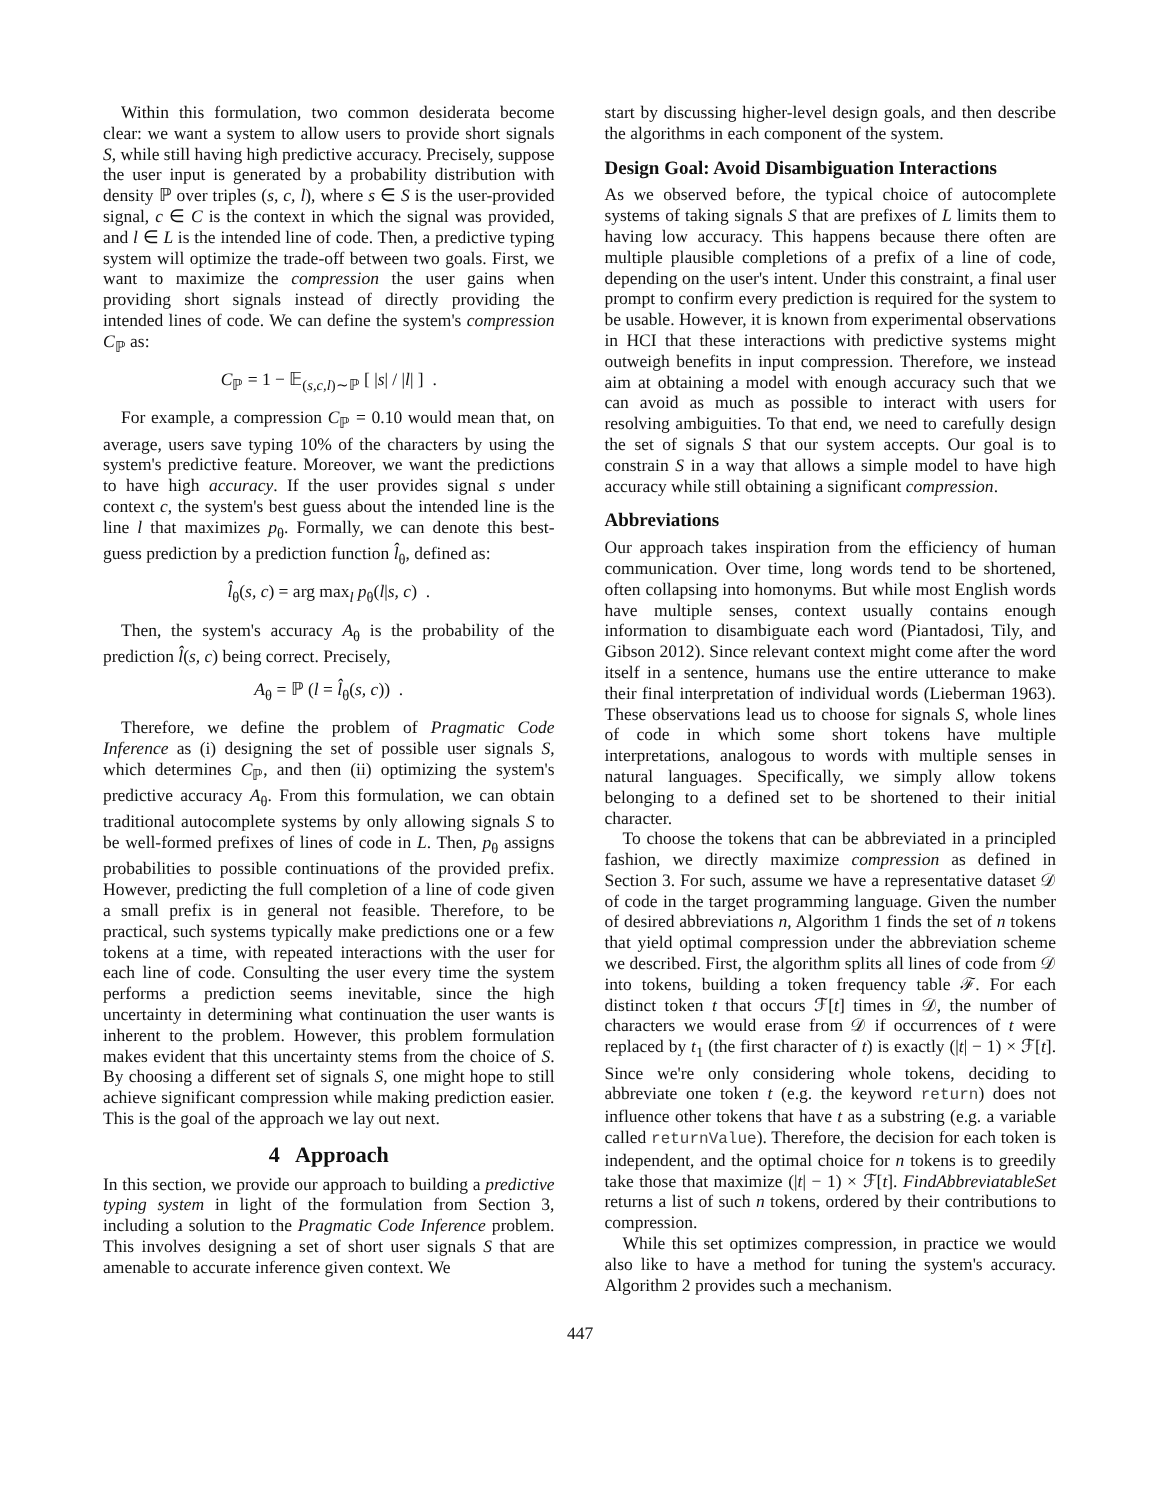Within this formulation, two common desiderata become clear: we want a system to allow users to provide short signals S, while still having high predictive accuracy. Precisely, suppose the user input is generated by a probability distribution with density ℙ over triples (s, c, l), where s ∈ S is the user-provided signal, c ∈ C is the context in which the signal was provided, and l ∈ L is the intended line of code. Then, a predictive typing system will optimize the trade-off between two goals. First, we want to maximize the compression the user gains when providing short signals instead of directly providing the intended lines of code. We can define the system's compression C<sub>ℙ</sub> as:
C<sub>ℙ</sub> = 1 − 𝔼<sub>(s,c,l)∼ℙ</sub> [ |s| / |l| ] .
For example, a compression C<sub>ℙ</sub> = 0.10 would mean that, on average, users save typing 10% of the characters by using the system's predictive feature. Moreover, we want the predictions to have high accuracy. If the user provides signal s under context c, the system's best guess about the intended line is the line l that maximizes p<sub>θ</sub>. Formally, we can denote this best-guess prediction by a prediction function l̂<sub>θ</sub>, defined as:
l̂<sub>θ</sub>(s, c) = arg max<sub>l</sub> p<sub>θ</sub>(l|s, c) .
Then, the system's accuracy A<sub>θ</sub> is the probability of the prediction l̂(s, c) being correct. Precisely,
A<sub>θ</sub> = ℙ (l = l̂<sub>θ</sub>(s, c)) .
Therefore, we define the problem of Pragmatic Code Inference as (i) designing the set of possible user signals S, which determines C<sub>ℙ</sub>, and then (ii) optimizing the system's predictive accuracy A<sub>θ</sub>. From this formulation, we can obtain traditional autocomplete systems by only allowing signals S to be well-formed prefixes of lines of code in L. Then, p<sub>θ</sub> assigns probabilities to possible continuations of the provided prefix. However, predicting the full completion of a line of code given a small prefix is in general not feasible. Therefore, to be practical, such systems typically make predictions one or a few tokens at a time, with repeated interactions with the user for each line of code. Consulting the user every time the system performs a prediction seems inevitable, since the high uncertainty in determining what continuation the user wants is inherent to the problem. However, this problem formulation makes evident that this uncertainty stems from the choice of S. By choosing a different set of signals S, one might hope to still achieve significant compression while making prediction easier. This is the goal of the approach we lay out next.
4 Approach
In this section, we provide our approach to building a predictive typing system in light of the formulation from Section 3, including a solution to the Pragmatic Code Inference problem. This involves designing a set of short user signals S that are amenable to accurate inference given context. We
start by discussing higher-level design goals, and then describe the algorithms in each component of the system.
Design Goal: Avoid Disambiguation Interactions
As we observed before, the typical choice of autocomplete systems of taking signals S that are prefixes of L limits them to having low accuracy. This happens because there often are multiple plausible completions of a prefix of a line of code, depending on the user's intent. Under this constraint, a final user prompt to confirm every prediction is required for the system to be usable. However, it is known from experimental observations in HCI that these interactions with predictive systems might outweigh benefits in input compression. Therefore, we instead aim at obtaining a model with enough accuracy such that we can avoid as much as possible to interact with users for resolving ambiguities. To that end, we need to carefully design the set of signals S that our system accepts. Our goal is to constrain S in a way that allows a simple model to have high accuracy while still obtaining a significant compression.
Abbreviations
Our approach takes inspiration from the efficiency of human communication. Over time, long words tend to be shortened, often collapsing into homonyms. But while most English words have multiple senses, context usually contains enough information to disambiguate each word (Piantadosi, Tily, and Gibson 2012). Since relevant context might come after the word itself in a sentence, humans use the entire utterance to make their final interpretation of individual words (Lieberman 1963). These observations lead us to choose for signals S, whole lines of code in which some short tokens have multiple interpretations, analogous to words with multiple senses in natural languages. Specifically, we simply allow tokens belonging to a defined set to be shortened to their initial character.
To choose the tokens that can be abbreviated in a principled fashion, we directly maximize compression as defined in Section 3. For such, assume we have a representative dataset 𝒟 of code in the target programming language. Given the number of desired abbreviations n, Algorithm 1 finds the set of n tokens that yield optimal compression under the abbreviation scheme we described. First, the algorithm splits all lines of code from 𝒟 into tokens, building a token frequency table ℱ. For each distinct token t that occurs ℱ[t] times in 𝒟, the number of characters we would erase from 𝒟 if occurrences of t were replaced by t<sub>1</sub> (the first character of t) is exactly (|t| − 1) × ℱ[t]. Since we're only considering whole tokens, deciding to abbreviate one token t (e.g. the keyword return) does not influence other tokens that have t as a substring (e.g. a variable called returnValue). Therefore, the decision for each token is independent, and the optimal choice for n tokens is to greedily take those that maximize (|t| − 1) × ℱ[t]. FindAbbreviatableSet returns a list of such n tokens, ordered by their contributions to compression.
While this set optimizes compression, in practice we would also like to have a method for tuning the system's accuracy. Algorithm 2 provides such a mechanism.
447